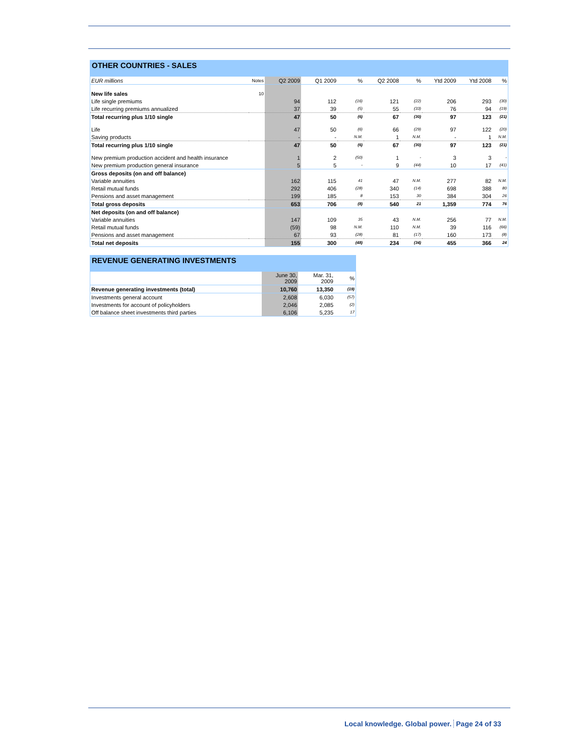OTHER COUNTRIES - SALES
| EUR millions | Notes | Q2 2009 | Q1 2009 | % | Q2 2008 | % | Ytd 2009 | Ytd 2008 | % |
| New life sales | 10 | | | | | | | | |
| Life single premiums | | 94 | 112 | (16) | 121 | (22) | 206 | 293 | (30) |
| Life recurring premiums annualized | | 37 | 39 | (5) | 55 | (33) | 76 | 94 | (19) |
| Total recurring plus 1/10 single | | 47 | 50 | (6) | 67 | (30) | 97 | 123 | (21) |
| Life | | 47 | 50 | (6) | 66 | (29) | 97 | 122 | (20) |
| Saving products | | - | - | N.M. | 1 | N.M. | - | 1 | N.M. |
| Total recurring plus 1/10 single | | 47 | 50 | (6) | 67 | (30) | 97 | 123 | (21) |
| New premium production accident and health insurance | | 1 | 2 | (50) | 1 | - | 3 | 3 | - |
| New premium production general insurance | | 5 | 5 | - | 9 | (44) | 10 | 17 | (41) |
| Gross deposits (on and off balance) | | | | | | | | | |
| Variable annuities | | 162 | 115 | 41 | 47 | N.M. | 277 | 82 | N.M. |
| Retail mutual funds | | 292 | 406 | (28) | 340 | (14) | 698 | 388 | 80 |
| Pensions and asset management | | 199 | 185 | 8 | 153 | 30 | 384 | 304 | 26 |
| Total gross deposits | | 653 | 706 | (8) | 540 | 21 | 1,359 | 774 | 76 |
| Net deposits (on and off balance) | | | | | | | | | |
| Variable annuities | | 147 | 109 | 35 | 43 | N.M. | 256 | 77 | N.M. |
| Retail mutual funds | | (59) | 98 | N.M. | 110 | N.M. | 39 | 116 | (66) |
| Pensions and asset management | | 67 | 93 | (28) | 81 | (17) | 160 | 173 | (8) |
| Total net deposits | | 155 | 300 | (48) | 234 | (34) | 455 | 366 | 24 |
REVENUE GENERATING INVESTMENTS
| | June 30, 2009 | Mar. 31, 2009 | % |
| Revenue generating investments (total) | 10,760 | 13,350 | (19) |
| Investments general account | 2,608 | 6,030 | (57) |
| Investments for account of policyholders | 2,046 | 2,085 | (2) |
| Off balance sheet investments third parties | 6,106 | 5,235 | 17 |
Local knowledge. Global power. Page 24 of 33